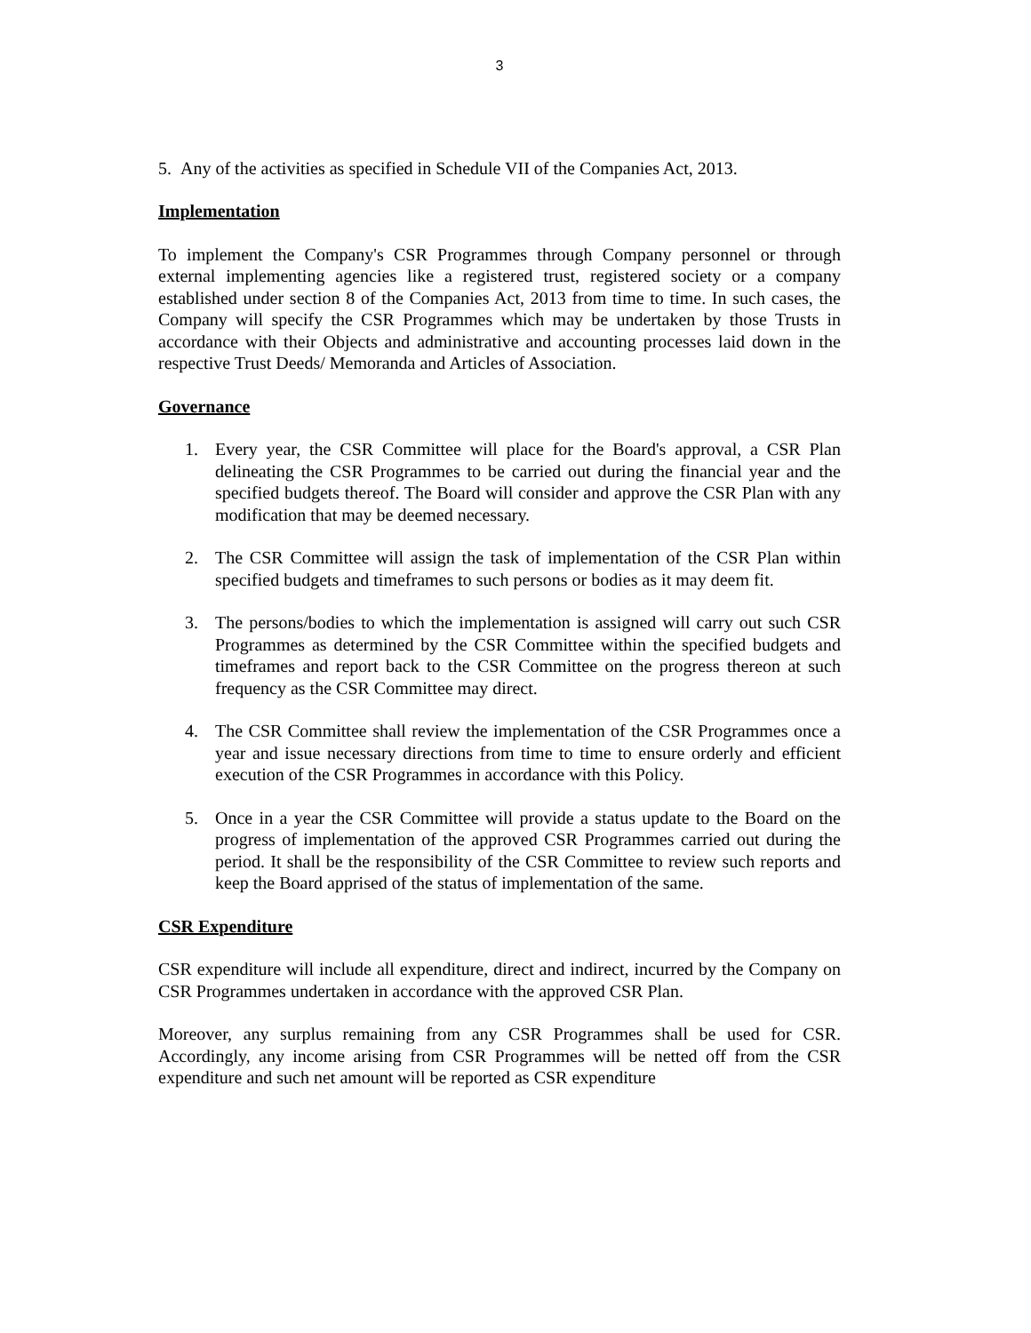3
5. Any of the activities as specified in Schedule VII of the Companies Act, 2013.
Implementation
To implement the Company's CSR Programmes through Company personnel or through external implementing agencies like a registered trust, registered society or a company established under section 8 of the Companies Act, 2013 from time to time. In such cases, the Company will specify the CSR Programmes which may be undertaken by those Trusts in accordance with their Objects and administrative and accounting processes laid down in the respective Trust Deeds/ Memoranda and Articles of Association.
Governance
1. Every year, the CSR Committee will place for the Board's approval, a CSR Plan delineating the CSR Programmes to be carried out during the financial year and the specified budgets thereof. The Board will consider and approve the CSR Plan with any modification that may be deemed necessary.
2. The CSR Committee will assign the task of implementation of the CSR Plan within specified budgets and timeframes to such persons or bodies as it may deem fit.
3. The persons/bodies to which the implementation is assigned will carry out such CSR Programmes as determined by the CSR Committee within the specified budgets and timeframes and report back to the CSR Committee on the progress thereon at such frequency as the CSR Committee may direct.
4. The CSR Committee shall review the implementation of the CSR Programmes once a year and issue necessary directions from time to time to ensure orderly and efficient execution of the CSR Programmes in accordance with this Policy.
5. Once in a year the CSR Committee will provide a status update to the Board on the progress of implementation of the approved CSR Programmes carried out during the period. It shall be the responsibility of the CSR Committee to review such reports and keep the Board apprised of the status of implementation of the same.
CSR Expenditure
CSR expenditure will include all expenditure, direct and indirect, incurred by the Company on CSR Programmes undertaken in accordance with the approved CSR Plan.
Moreover, any surplus remaining from any CSR Programmes shall be used for CSR. Accordingly, any income arising from CSR Programmes will be netted off from the CSR expenditure and such net amount will be reported as CSR expenditure